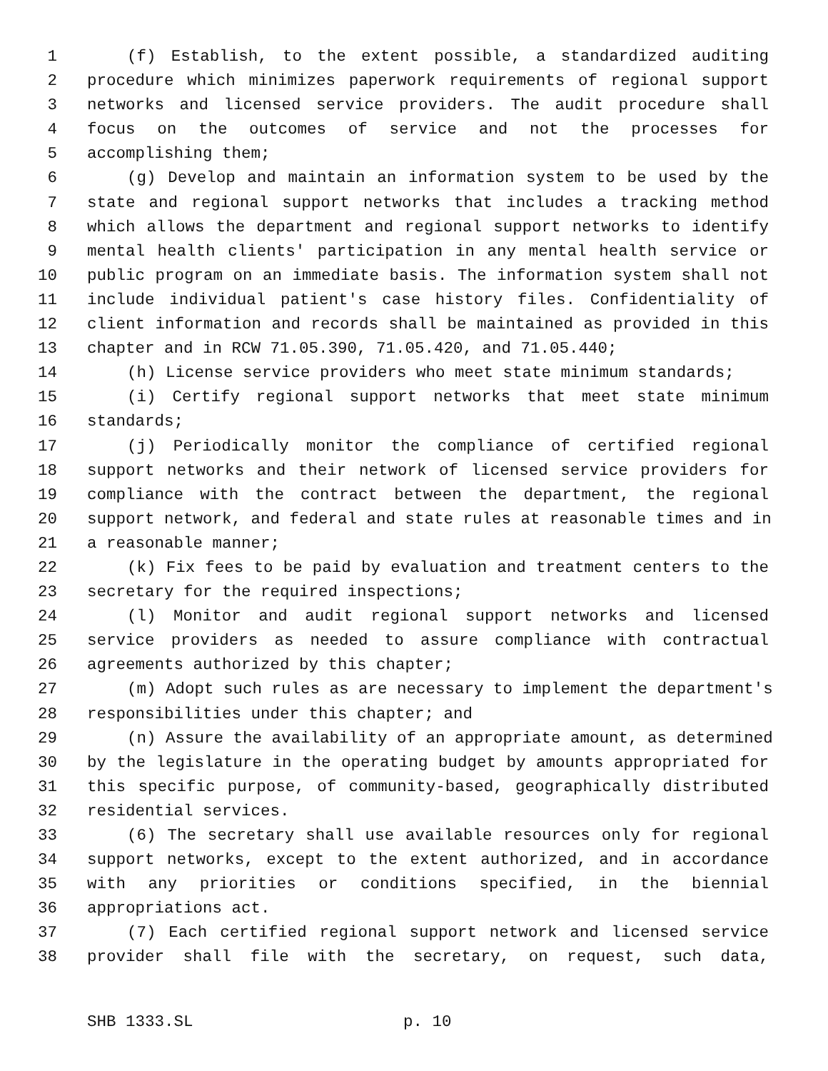1 (f) Establish, to the extent possible, a standardized auditing
2 procedure which minimizes paperwork requirements of regional support
3 networks and licensed service providers. The audit procedure shall
4 focus on the outcomes of service and not the processes for
5 accomplishing them;
6 (g) Develop and maintain an information system to be used by the
7 state and regional support networks that includes a tracking method
8 which allows the department and regional support networks to identify
9 mental health clients' participation in any mental health service or
10 public program on an immediate basis. The information system shall not
11 include individual patient's case history files. Confidentiality of
12 client information and records shall be maintained as provided in this
13 chapter and in RCW 71.05.390, 71.05.420, and 71.05.440;
14 (h) License service providers who meet state minimum standards;
15 (i) Certify regional support networks that meet state minimum
16 standards;
17 (j) Periodically monitor the compliance of certified regional
18 support networks and their network of licensed service providers for
19 compliance with the contract between the department, the regional
20 support network, and federal and state rules at reasonable times and in
21 a reasonable manner;
22 (k) Fix fees to be paid by evaluation and treatment centers to the
23 secretary for the required inspections;
24 (l) Monitor and audit regional support networks and licensed
25 service providers as needed to assure compliance with contractual
26 agreements authorized by this chapter;
27 (m) Adopt such rules as are necessary to implement the department's
28 responsibilities under this chapter; and
29 (n) Assure the availability of an appropriate amount, as determined
30 by the legislature in the operating budget by amounts appropriated for
31 this specific purpose, of community-based, geographically distributed
32 residential services.
33 (6) The secretary shall use available resources only for regional
34 support networks, except to the extent authorized, and in accordance
35 with any priorities or conditions specified, in the biennial
36 appropriations act.
37 (7) Each certified regional support network and licensed service
38 provider shall file with the secretary, on request, such data,
SHB 1333.SL p. 10